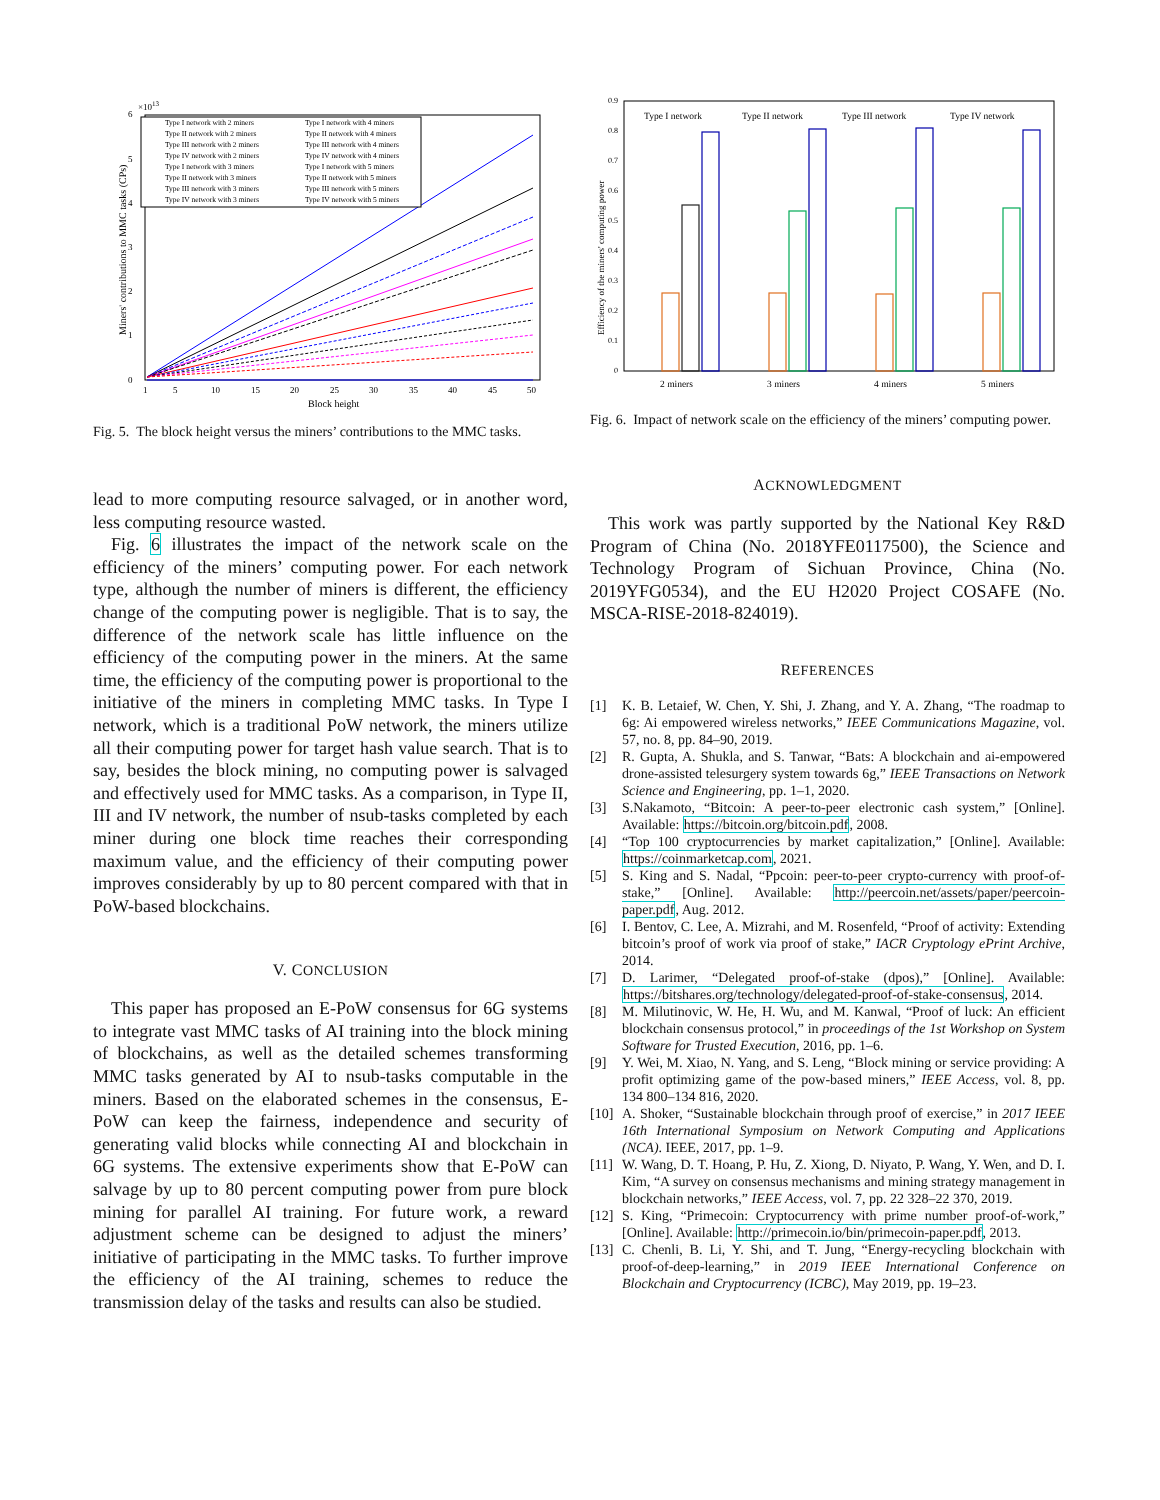×1013
6
5
4
3
2
1
0
1
5
10
15
20
25
30
35
40
45
50
Block height
Miners' contributions to MMC tasks (CPs)
Type I network with 2 miners
Type I network with 4 miners
Type II network with 2 miners
Type II network with 4 miners
Type III network with 2 miners
Type III network with 4 miners
Type IV network with 2 miners
Type IV network with 4 miners
Type I network with 3 miners
Type I network with 5 miners
Type II network with 3 miners
Type II network with 5 miners
Type III network with 3 miners
Type III network with 5 miners
Type IV network with 3 miners
Type IV network with 5 miners
Fig. 5. The block height versus the miners’ contributions to the MMC tasks.
lead to more computing resource salvaged, or in another word, less computing resource wasted.
Fig. 6 illustrates the impact of the network scale on the efficiency of the miners’ computing power. For each network type, although the number of miners is different, the efficiency change of the computing power is negligible. That is to say, the difference of the network scale has little influence on the efficiency of the computing power in the miners. At the same time, the efficiency of the computing power is proportional to the initiative of the miners in completing MMC tasks. In Type I network, which is a traditional PoW network, the miners utilize all their computing power for target hash value search. That is to say, besides the block mining, no computing power is salvaged and effectively used for MMC tasks. As a comparison, in Type II, III and IV network, the number of nsub-tasks completed by each miner during one block time reaches their corresponding maximum value, and the efficiency of their computing power improves considerably by up to 80 percent compared with that in PoW-based blockchains.
V. CONCLUSION
This paper has proposed an E-PoW consensus for 6G systems to integrate vast MMC tasks of AI training into the block mining of blockchains, as well as the detailed schemes transforming MMC tasks generated by AI to nsub-tasks computable in the miners. Based on the elaborated schemes in the consensus, E-PoW can keep the fairness, independence and security of generating valid blocks while connecting AI and blockchain in 6G systems. The extensive experiments show that E-PoW can salvage by up to 80 percent computing power from pure block mining for parallel AI training. For future work, a reward adjustment scheme can be designed to adjust the miners’ initiative of participating in the MMC tasks. To further improve the efficiency of the AI training, schemes to reduce the transmission delay of the tasks and results can also be studied.
0.9
0.8
0.7
0.6
0.5
0.4
0.3
0.2
0.1
0
Efficiency of the miners' computing power
Type I network
Type II network
Type III network
Type IV network
2 miners
3 miners
4 miners
5 miners
Fig. 6. Impact of network scale on the efficiency of the miners’ computing power.
ACKNOWLEDGMENT
This work was partly supported by the National Key R&D Program of China (No. 2018YFE0117500), the Science and Technology Program of Sichuan Province, China (No. 2019YFG0534), and the EU H2020 Project COSAFE (No. MSCA-RISE-2018-824019).
REFERENCES
[1] K. B. Letaief, W. Chen, Y. Shi, J. Zhang, and Y. A. Zhang, “The roadmap to 6g: Ai empowered wireless networks,” IEEE Communications Magazine, vol. 57, no. 8, pp. 84–90, 2019.
[2] R. Gupta, A. Shukla, and S. Tanwar, “Bats: A blockchain and ai-empowered drone-assisted telesurgery system towards 6g,” IEEE Transactions on Network Science and Engineering, pp. 1–1, 2020.
[3] S.Nakamoto, “Bitcoin: A peer-to-peer electronic cash system,” [Online]. Available: https://bitcoin.org/bitcoin.pdf, 2008.
[4] “Top 100 cryptocurrencies by market capitalization,” [Online]. Available: https://coinmarketcap.com, 2021.
[5] S. King and S. Nadal, “Ppcoin: peer-to-peer crypto-currency with proof-of-stake,” [Online]. Available: http://peercoin.net/assets/paper/peercoin-paper.pdf, Aug. 2012.
[6] I. Bentov, C. Lee, A. Mizrahi, and M. Rosenfeld, “Proof of activity: Extending bitcoin’s proof of work via proof of stake,” IACR Cryptology ePrint Archive, 2014.
[7] D. Larimer, “Delegated proof-of-stake (dpos),” [Online]. Available: https://bitshares.org/technology/delegated-proof-of-stake-consensus, 2014.
[8] M. Milutinovic, W. He, H. Wu, and M. Kanwal, “Proof of luck: An efficient blockchain consensus protocol,” in proceedings of the 1st Workshop on System Software for Trusted Execution, 2016, pp. 1–6.
[9] Y. Wei, M. Xiao, N. Yang, and S. Leng, “Block mining or service providing: A profit optimizing game of the pow-based miners,” IEEE Access, vol. 8, pp. 134 800–134 816, 2020.
[10] A. Shoker, “Sustainable blockchain through proof of exercise,” in 2017 IEEE 16th International Symposium on Network Computing and Applications (NCA). IEEE, 2017, pp. 1–9.
[11] W. Wang, D. T. Hoang, P. Hu, Z. Xiong, D. Niyato, P. Wang, Y. Wen, and D. I. Kim, “A survey on consensus mechanisms and mining strategy management in blockchain networks,” IEEE Access, vol. 7, pp. 22 328–22 370, 2019.
[12] S. King, “Primecoin: Cryptocurrency with prime number proof-of-work,” [Online]. Available: http://primecoin.io/bin/primecoin-paper.pdf, 2013.
[13] C. Chenli, B. Li, Y. Shi, and T. Jung, “Energy-recycling blockchain with proof-of-deep-learning,” in 2019 IEEE International Conference on Blockchain and Cryptocurrency (ICBC), May 2019, pp. 19–23.